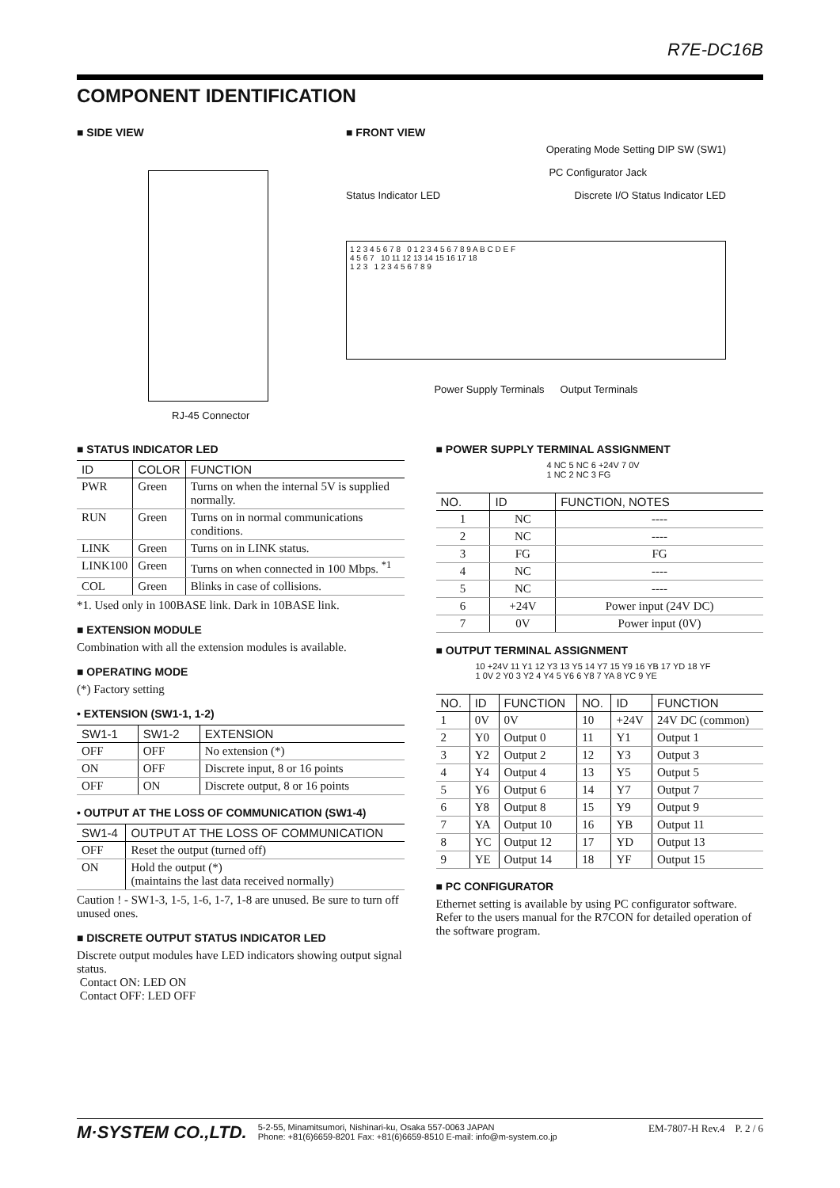R7E-DC16B
COMPONENT IDENTIFICATION
■ SIDE VIEW
RJ-45 Connector
■ FRONT VIEW
Operating Mode Setting DIP SW (SW1)
PC Configurator Jack
Status Indicator LED Discrete I/O Status Indicator LED
1 2 3 4 5 6 7 8 0 1 2 3 4 5 6 7 8 9 A B C D E F
4 5 6 7 10 11 12 13 14 15 16 17 18
1 2 3 1 2 3 4 5 6 7 8 9
Power Supply Terminals Output Terminals
■ STATUS INDICATOR LED
| ID | COLOR | FUNCTION |
| --- | --- | --- |
| PWR | Green | Turns on when the internal 5V is supplied normally. |
| RUN | Green | Turns on in normal communications conditions. |
| LINK | Green | Turns on in LINK status. |
| LINK100 | Green | Turns on when connected in 100 Mbps. <sup>*1</sup> |
| COL | Green | Blinks in case of collisions. |
*1. Used only in 100BASE link. Dark in 10BASE link.
■ EXTENSION MODULE
Combination with all the extension modules is available.
■ OPERATING MODE
(*) Factory setting
• EXTENSION (SW1-1, 1-2)
| SW1-1 | SW1-2 | EXTENSION |
| --- | --- | --- |
| OFF | OFF | No extension (*) |
| ON | OFF | Discrete input, 8 or 16 points |
| OFF | ON | Discrete output, 8 or 16 points |
• OUTPUT AT THE LOSS OF COMMUNICATION (SW1-4)
| SW1-4 | OUTPUT AT THE LOSS OF COMMUNICATION |
| --- | --- |
| OFF | Reset the output (turned off) |
| ON | Hold the output (*) (maintains the last data received normally) |
Caution ! - SW1-3, 1-5, 1-6, 1-7, 1-8 are unused. Be sure to turn off unused ones.
■ DISCRETE OUTPUT STATUS INDICATOR LED
Discrete output modules have LED indicators showing output signal status.
Contact ON: LED ON
Contact OFF: LED OFF
■ POWER SUPPLY TERMINAL ASSIGNMENT
4 NC 5 NC 6 +24V 7 0V
1 NC 2 NC 3 FG
| NO. | ID | FUNCTION, NOTES |
| --- | --- | --- |
| 1 | NC | ---- |
| 2 | NC | ---- |
| 3 | FG | FG |
| 4 | NC | ---- |
| 5 | NC | ---- |
| 6 | +24V | Power input (24V DC) |
| 7 | 0V | Power input (0V) |
■ OUTPUT TERMINAL ASSIGNMENT
10 +24V 11 Y1 12 Y3 13 Y5 14 Y7 15 Y9 16 YB 17 YD 18 YF
1 0V 2 Y0 3 Y2 4 Y4 5 Y6 6 Y8 7 YA 8 YC 9 YE
| NO. | ID | FUNCTION | NO. | ID | FUNCTION |
| --- | --- | --- | --- | --- | --- |
| 1 | 0V | 0V | 10 | +24V | 24V DC (common) |
| 2 | Y0 | Output 0 | 11 | Y1 | Output 1 |
| 3 | Y2 | Output 2 | 12 | Y3 | Output 3 |
| 4 | Y4 | Output 4 | 13 | Y5 | Output 5 |
| 5 | Y6 | Output 6 | 14 | Y7 | Output 7 |
| 6 | Y8 | Output 8 | 15 | Y9 | Output 9 |
| 7 | YA | Output 10 | 16 | YB | Output 11 |
| 8 | YC | Output 12 | 17 | YD | Output 13 |
| 9 | YE | Output 14 | 18 | YF | Output 15 |
■ PC CONFIGURATOR
Ethernet setting is available by using PC configurator software. Refer to the users manual for the R7CON for detailed operation of the software program.
M·SYSTEM CO.,LTD. 5-2-55, Minamitsumori, Nishinari-ku, Osaka 557-0063 JAPAN
Phone: +81(6)6659-8201 Fax: +81(6)6659-8510 E-mail: info@m-system.co.jp EM-7807-H Rev.4 P. 2 / 6